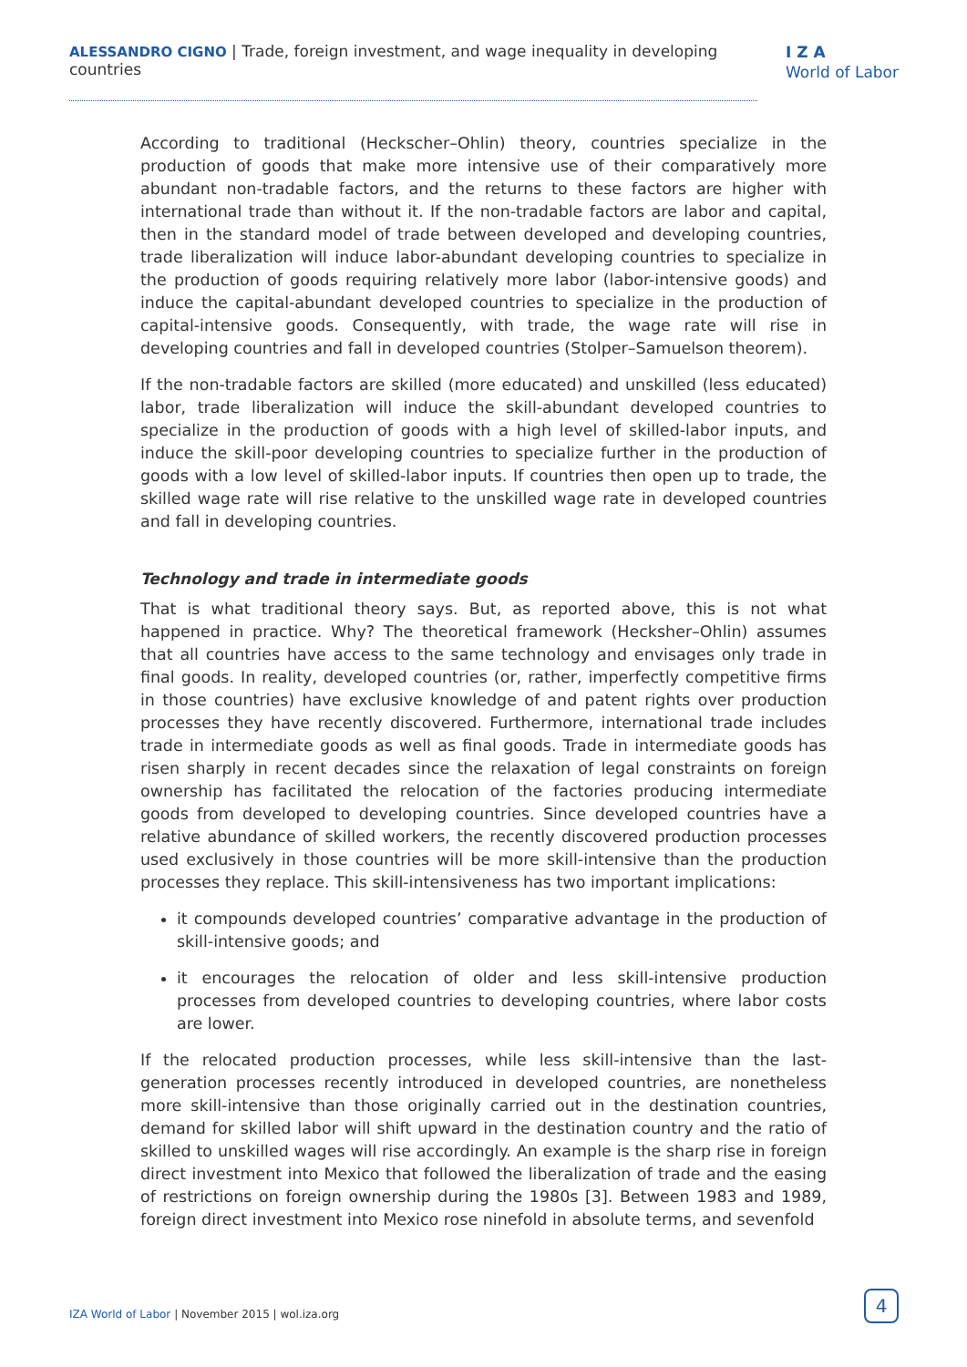ALESSANDRO CIGNO | Trade, foreign investment, and wage inequality in developing countries
I Z A
World of Labor
According to traditional (Heckscher–Ohlin) theory, countries specialize in the production of goods that make more intensive use of their comparatively more abundant non-tradable factors, and the returns to these factors are higher with international trade than without it. If the non-tradable factors are labor and capital, then in the standard model of trade between developed and developing countries, trade liberalization will induce labor-abundant developing countries to specialize in the production of goods requiring relatively more labor (labor-intensive goods) and induce the capital-abundant developed countries to specialize in the production of capital-intensive goods. Consequently, with trade, the wage rate will rise in developing countries and fall in developed countries (Stolper–Samuelson theorem).
If the non-tradable factors are skilled (more educated) and unskilled (less educated) labor, trade liberalization will induce the skill-abundant developed countries to specialize in the production of goods with a high level of skilled-labor inputs, and induce the skill-poor developing countries to specialize further in the production of goods with a low level of skilled-labor inputs. If countries then open up to trade, the skilled wage rate will rise relative to the unskilled wage rate in developed countries and fall in developing countries.
Technology and trade in intermediate goods
That is what traditional theory says. But, as reported above, this is not what happened in practice. Why? The theoretical framework (Hecksher–Ohlin) assumes that all countries have access to the same technology and envisages only trade in final goods. In reality, developed countries (or, rather, imperfectly competitive firms in those countries) have exclusive knowledge of and patent rights over production processes they have recently discovered. Furthermore, international trade includes trade in intermediate goods as well as final goods. Trade in intermediate goods has risen sharply in recent decades since the relaxation of legal constraints on foreign ownership has facilitated the relocation of the factories producing intermediate goods from developed to developing countries. Since developed countries have a relative abundance of skilled workers, the recently discovered production processes used exclusively in those countries will be more skill-intensive than the production processes they replace. This skill-intensiveness has two important implications:
it compounds developed countries’ comparative advantage in the production of skill-intensive goods; and
it encourages the relocation of older and less skill-intensive production processes from developed countries to developing countries, where labor costs are lower.
If the relocated production processes, while less skill-intensive than the last-generation processes recently introduced in developed countries, are nonetheless more skill-intensive than those originally carried out in the destination countries, demand for skilled labor will shift upward in the destination country and the ratio of skilled to unskilled wages will rise accordingly. An example is the sharp rise in foreign direct investment into Mexico that followed the liberalization of trade and the easing of restrictions on foreign ownership during the 1980s [3]. Between 1983 and 1989, foreign direct investment into Mexico rose ninefold in absolute terms, and sevenfold
IZA World of Labor | November 2015 | wol.iza.org
4